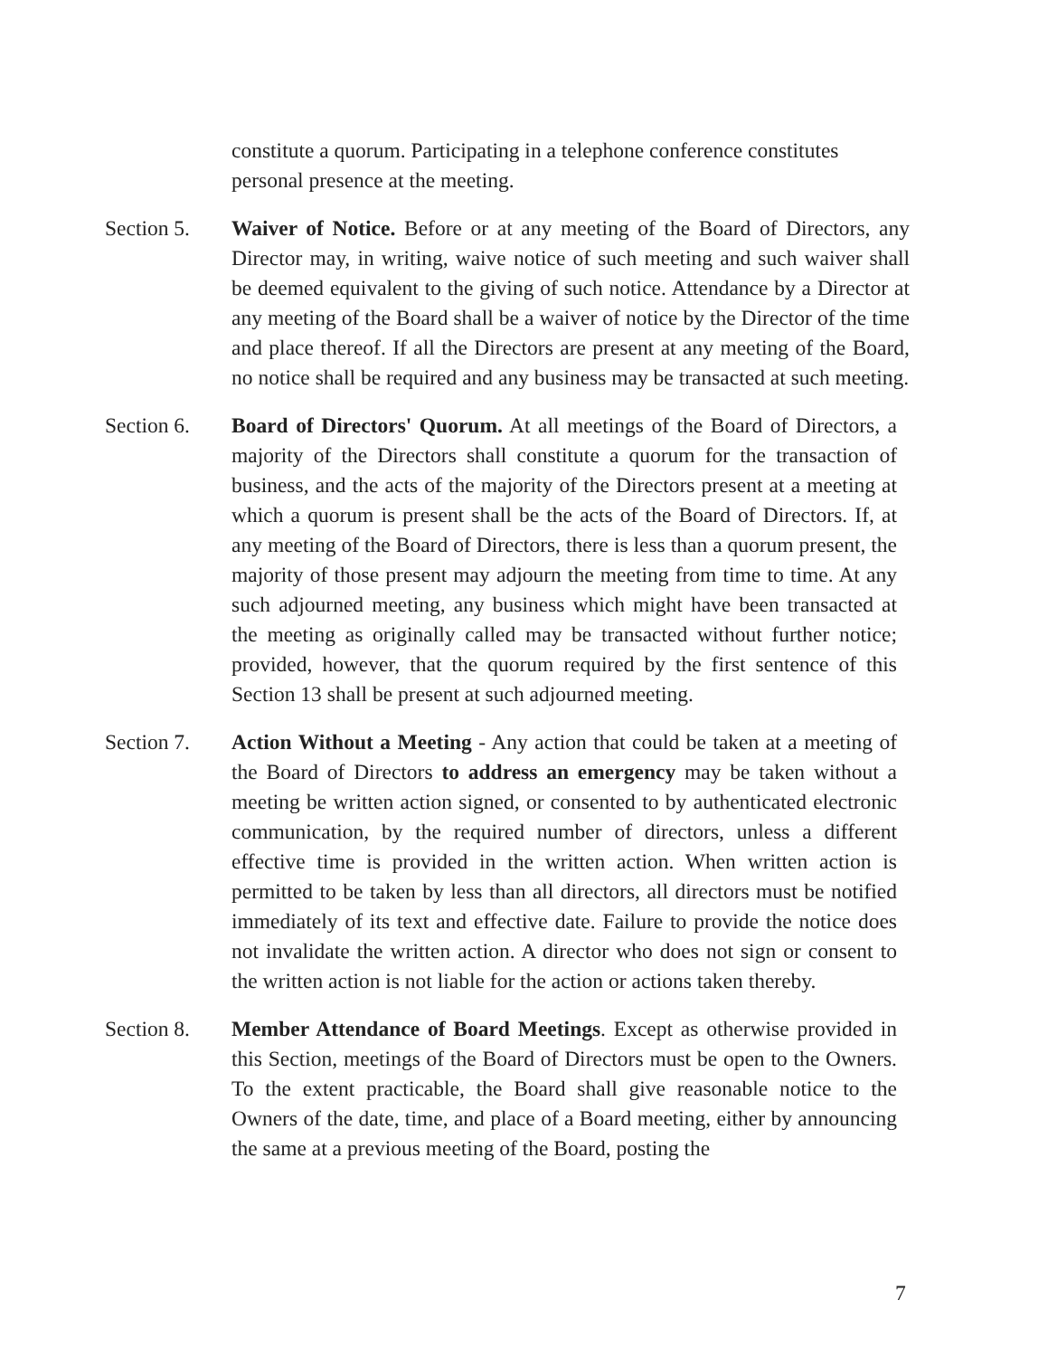constitute a quorum. Participating in a telephone conference constitutes personal presence at the meeting.
Section 5. Waiver of Notice. Before or at any meeting of the Board of Directors, any Director may, in writing, waive notice of such meeting and such waiver shall be deemed equivalent to the giving of such notice. Attendance by a Director at any meeting of the Board shall be a waiver of notice by the Director of the time and place thereof. If all the Directors are present at any meeting of the Board, no notice shall be required and any business may be transacted at such meeting.
Section 6. Board of Directors' Quorum. At all meetings of the Board of Directors, a majority of the Directors shall constitute a quorum for the transaction of business, and the acts of the majority of the Directors present at a meeting at which a quorum is present shall be the acts of the Board of Directors. If, at any meeting of the Board of Directors, there is less than a quorum present, the majority of those present may adjourn the meeting from time to time. At any such adjourned meeting, any business which might have been transacted at the meeting as originally called may be transacted without further notice; provided, however, that the quorum required by the first sentence of this Section 13 shall be present at such adjourned meeting.
Section 7. Action Without a Meeting - Any action that could be taken at a meeting of the Board of Directors to address an emergency may be taken without a meeting be written action signed, or consented to by authenticated electronic communication, by the required number of directors, unless a different effective time is provided in the written action. When written action is permitted to be taken by less than all directors, all directors must be notified immediately of its text and effective date. Failure to provide the notice does not invalidate the written action. A director who does not sign or consent to the written action is not liable for the action or actions taken thereby.
Section 8. Member Attendance of Board Meetings. Except as otherwise provided in this Section, meetings of the Board of Directors must be open to the Owners. To the extent practicable, the Board shall give reasonable notice to the Owners of the date, time, and place of a Board meeting, either by announcing the same at a previous meeting of the Board, posting the
7